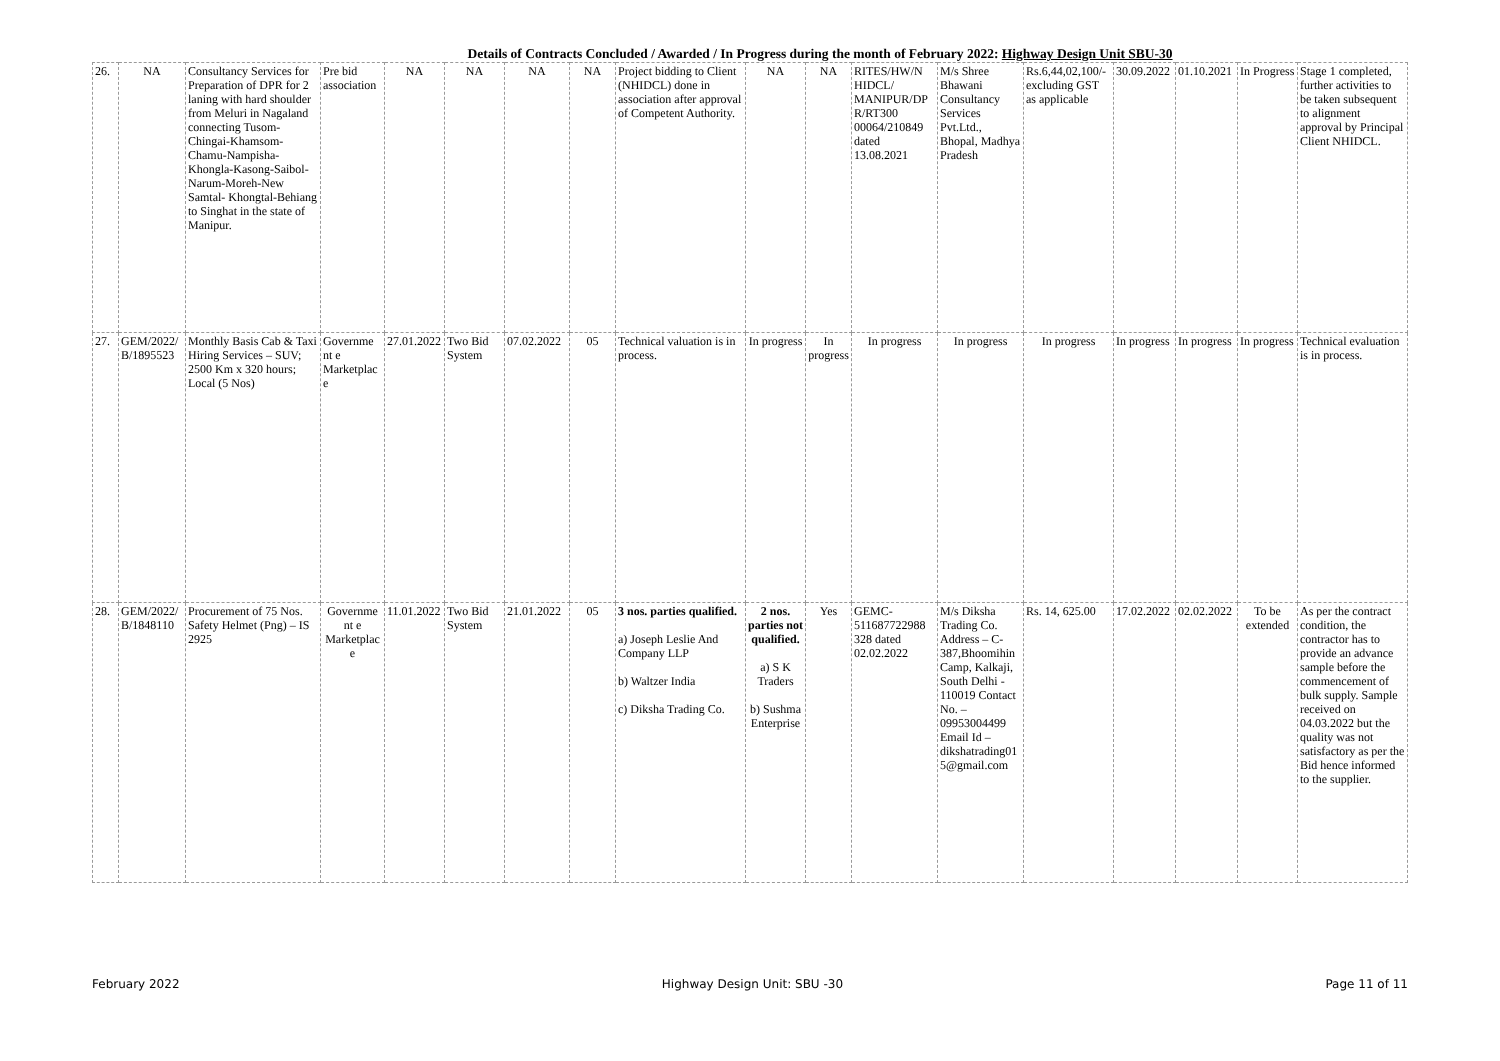Details of Contracts Concluded / Awarded / In Progress during the month of February 2022: Highway Design Unit SBU-30
| 26. | NA | Consultancy Services for Preparation of DPR for 2 laning with hard shoulder from Meluri in Nagaland connecting Tusom-Chingai-Khamsom-Chamu-Nampisha-Khongla-Kasong-Saibol-Narum-Moreh-New Samtal- Khongtal-Behiang to Singhat in the state of Manipur. | Pre bid association | NA | NA | NA | NA | Project bidding to Client (NHIDCL) done in association after approval of Competent Authority. | NA | NA | RITES/HW/N HIDCL/ MANIPUR/DP R/RT300 00064/210849 dated 13.08.2021 | M/s Shree Bhawani Consultancy Services Pvt.Ltd., Bhopal, Madhya Pradesh | Rs.6,44,02,100/- excluding GST as applicable | 30.09.2022 | 01.10.2021 | In Progress | Stage 1 completed, further activities to be taken subsequent to alignment approval by Principal Client NHIDCL. |
| 27. | GEM/2022/ B/1895523 | Monthly Basis Cab & Taxi Hiring Services – SUV; 2500 Km x 320 hours; Local (5 Nos) | Governme nt e Marketplac e | 27.01.2022 | Two Bid System | 07.02.2022 | 05 | Technical valuation is in process. | In progress | In progress | In progress | In progress | In progress | In progress | In progress | In progress | Technical evaluation is in process. |
| 28. | GEM/2022/ B/1848110 | Procurement of 75 Nos. Safety Helmet (Png) – IS 2925 | Governme nt e Marketplac e | 11.01.2022 | Two Bid System | 21.01.2022 | 05 | 3 nos. parties qualified. a) Joseph Leslie And Company LLP b) Waltzer India c) Diksha Trading Co. | 2 nos. parties not qualified. a) S K Traders b) Sushma Enterprise | Yes | GEMC-511687722988 328 dated 02.02.2022 | M/s Diksha Trading Co. Address – C-387,Bhoomihin Camp, Kalkaji, South Delhi - 110019 Contact No. – 09953004499 Email Id – dikshatrading01 5@gmail.com | Rs. 14, 625.00 | 17.02.2022 | 02.02.2022 | To be extended | As per the contract condition, the contractor has to provide an advance sample before the commencement of bulk supply. Sample received on 04.03.2022 but the quality was not satisfactory as per the Bid hence informed to the supplier. |
February 2022 Highway Design Unit: SBU -30 Page 11 of 11